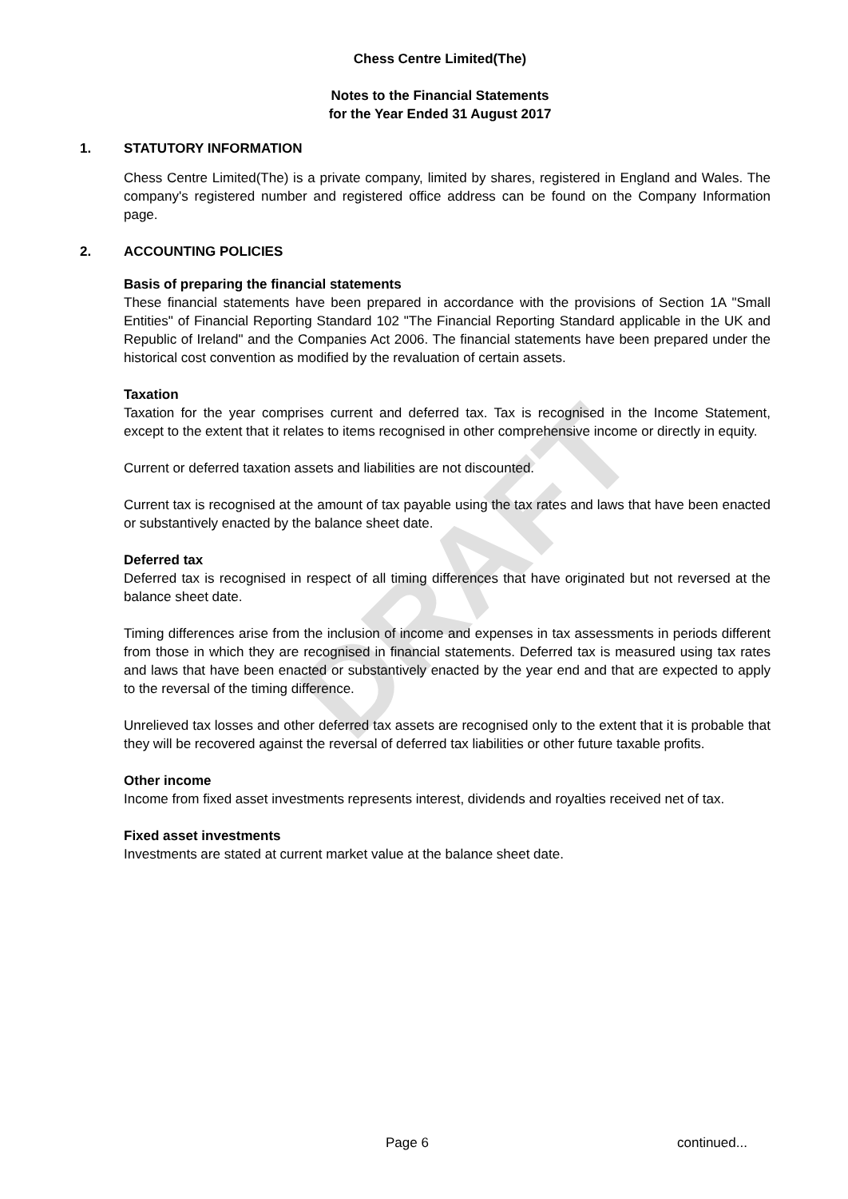DRAFT
Chess Centre Limited(The)
Notes to the Financial Statements
for the Year Ended 31 August 2017
1. STATUTORY INFORMATION
Chess Centre Limited(The) is a private company, limited by shares, registered in England and Wales. The company's registered number and registered office address can be found on the Company Information page.
2. ACCOUNTING POLICIES
Basis of preparing the financial statements
These financial statements have been prepared in accordance with the provisions of Section 1A "Small Entities" of Financial Reporting Standard 102 "The Financial Reporting Standard applicable in the UK and Republic of Ireland" and the Companies Act 2006. The financial statements have been prepared under the historical cost convention as modified by the revaluation of certain assets.
Taxation
Taxation for the year comprises current and deferred tax. Tax is recognised in the Income Statement, except to the extent that it relates to items recognised in other comprehensive income or directly in equity.
Current or deferred taxation assets and liabilities are not discounted.
Current tax is recognised at the amount of tax payable using the tax rates and laws that have been enacted or substantively enacted by the balance sheet date.
Deferred tax
Deferred tax is recognised in respect of all timing differences that have originated but not reversed at the balance sheet date.
Timing differences arise from the inclusion of income and expenses in tax assessments in periods different from those in which they are recognised in financial statements. Deferred tax is measured using tax rates and laws that have been enacted or substantively enacted by the year end and that are expected to apply to the reversal of the timing difference.
Unrelieved tax losses and other deferred tax assets are recognised only to the extent that it is probable that they will be recovered against the reversal of deferred tax liabilities or other future taxable profits.
Other income
Income from fixed asset investments represents interest, dividends and royalties received net of tax.
Fixed asset investments
Investments are stated at current market value at the balance sheet date.
Page 6 continued...